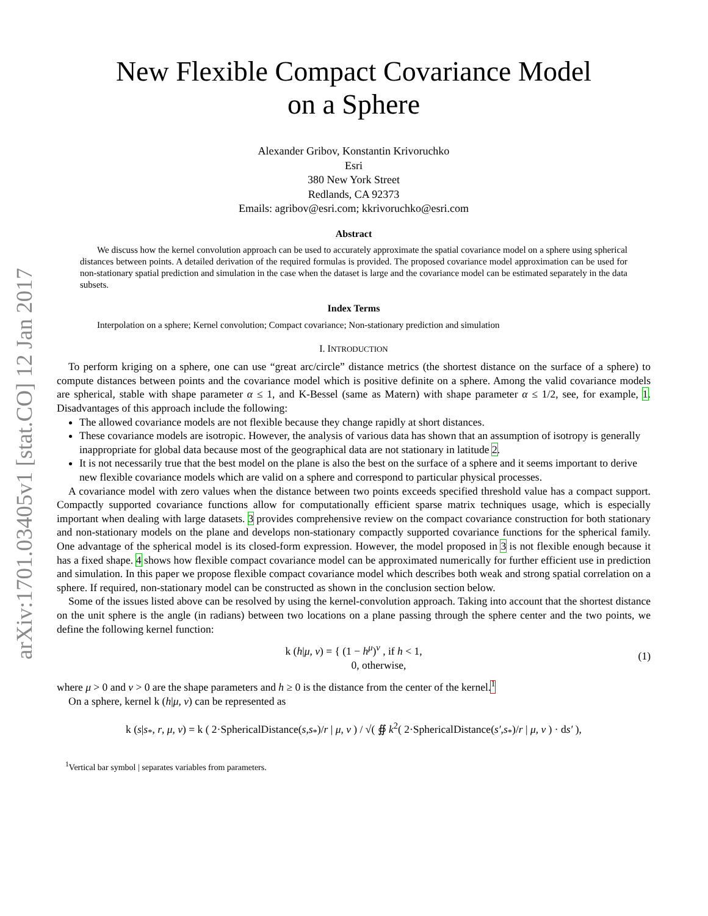arXiv:1701.03405v1 [stat.CO] 12 Jan 2017
New Flexible Compact Covariance Model
on a Sphere
Alexander Gribov, Konstantin Krivoruchko
Esri
380 New York Street
Redlands, CA 92373
Emails: agribov@esri.com; kkrivoruchko@esri.com
Abstract
We discuss how the kernel convolution approach can be used to accurately approximate the spatial covariance model on a sphere using spherical distances between points. A detailed derivation of the required formulas is provided. The proposed covariance model approximation can be used for non-stationary spatial prediction and simulation in the case when the dataset is large and the covariance model can be estimated separately in the data subsets.
Index Terms
Interpolation on a sphere; Kernel convolution; Compact covariance; Non-stationary prediction and simulation
I. INTRODUCTION
To perform kriging on a sphere, one can use “great arc/circle” distance metrics (the shortest distance on the surface of a sphere) to compute distances between points and the covariance model which is positive definite on a sphere. Among the valid covariance models are spherical, stable with shape parameter α ≤ 1, and K-Bessel (same as Matern) with shape parameter α ≤ 1/2, see, for example, 1. Disadvantages of this approach include the following:
The allowed covariance models are not flexible because they change rapidly at short distances.
These covariance models are isotropic. However, the analysis of various data has shown that an assumption of isotropy is generally inappropriate for global data because most of the geographical data are not stationary in latitude 2.
It is not necessarily true that the best model on the plane is also the best on the surface of a sphere and it seems important to derive new flexible covariance models which are valid on a sphere and correspond to particular physical processes.
A covariance model with zero values when the distance between two points exceeds specified threshold value has a compact support. Compactly supported covariance functions allow for computationally efficient sparse matrix techniques usage, which is especially important when dealing with large datasets. 3 provides comprehensive review on the compact covariance construction for both stationary and non-stationary models on the plane and develops non-stationary compactly supported covariance functions for the spherical family. One advantage of the spherical model is its closed-form expression. However, the model proposed in 3 is not flexible enough because it has a fixed shape. 4 shows how flexible compact covariance model can be approximated numerically for further efficient use in prediction and simulation. In this paper we propose flexible compact covariance model which describes both weak and strong spatial correlation on a sphere. If required, non-stationary model can be constructed as shown in the conclusion section below.
Some of the issues listed above can be resolved by using the kernel-convolution approach. Taking into account that the shortest distance on the unit sphere is the angle (in radians) between two locations on a plane passing through the sphere center and the two points, we define the following kernel function:
k (h|μ, ν) = { (1 − h<sup>μ</sup>)<sup>ν</sup> , if h < 1,
0, otherwise,
(1)
where μ > 0 and ν > 0 are the shape parameters and h ≥ 0 is the distance from the center of the kernel.<sup>1</sup>
On a sphere, kernel k (h|μ, ν) can be represented as
k (s|s<sub>*</sub>, r, μ, ν) = k ( 2·SphericalDistance(s,s<sub>*</sub>)/r | μ, ν ) / √( ∯ k<sup>2</sup>( 2·SphericalDistance(s′,s<sub>*</sub>)/r | μ, ν ) · ds′ ),
<sup>1</sup> Vertical bar symbol | separates variables from parameters.